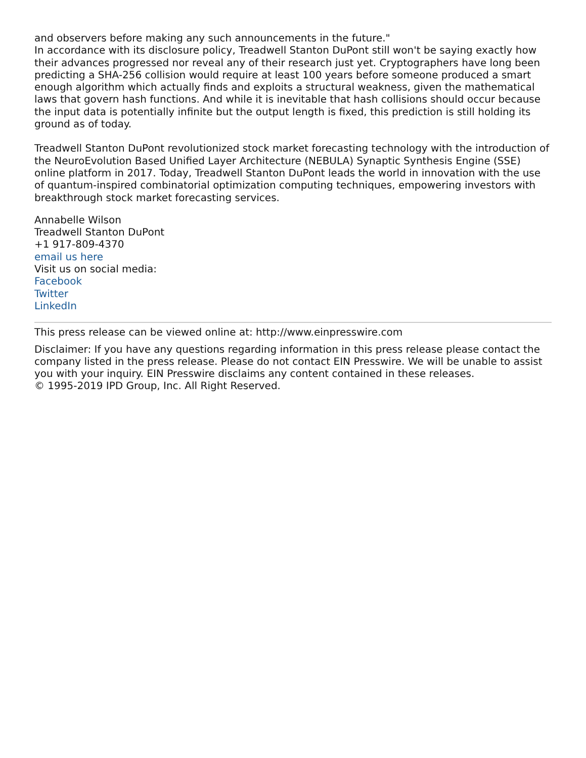and observers before making any such announcements in the future."
In accordance with its disclosure policy, Treadwell Stanton DuPont still won't be saying exactly how their advances progressed nor reveal any of their research just yet. Cryptographers have long been predicting a SHA-256 collision would require at least 100 years before someone produced a smart enough algorithm which actually finds and exploits a structural weakness, given the mathematical laws that govern hash functions. And while it is inevitable that hash collisions should occur because the input data is potentially infinite but the output length is fixed, this prediction is still holding its ground as of today.
Treadwell Stanton DuPont revolutionized stock market forecasting technology with the introduction of the NeuroEvolution Based Unified Layer Architecture (NEBULA) Synaptic Synthesis Engine (SSE) online platform in 2017. Today, Treadwell Stanton DuPont leads the world in innovation with the use of quantum-inspired combinatorial optimization computing techniques, empowering investors with breakthrough stock market forecasting services.
Annabelle Wilson
Treadwell Stanton DuPont
+1 917-809-4370
email us here
Visit us on social media:
Facebook
Twitter
LinkedIn
This press release can be viewed online at: http://www.einpresswire.com
Disclaimer: If you have any questions regarding information in this press release please contact the company listed in the press release. Please do not contact EIN Presswire. We will be unable to assist you with your inquiry. EIN Presswire disclaims any content contained in these releases.
© 1995-2019 IPD Group, Inc. All Right Reserved.